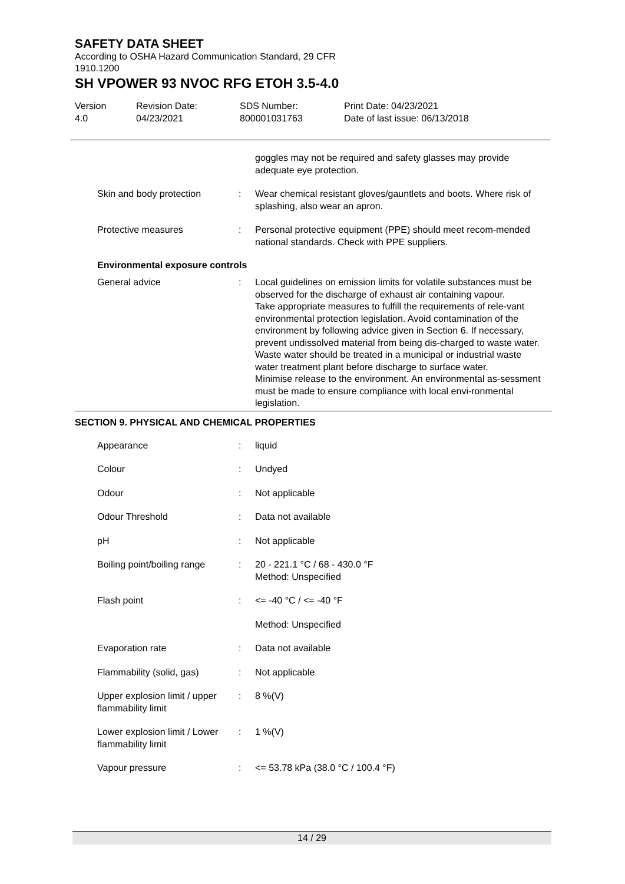SAFETY DATA SHEET
According to OSHA Hazard Communication Standard, 29 CFR 1910.1200
SH VPOWER 93 NVOC RFG ETOH 3.5-4.0
Version
4.0
Revision Date:
04/23/2021
SDS Number:
800001031763
Print Date: 04/23/2021
Date of last issue: 06/13/2018
goggles may not be required and safety glasses may provide adequate eye protection.
Skin and body protection : Wear chemical resistant gloves/gauntlets and boots. Where risk of splashing, also wear an apron.
Protective measures : Personal protective equipment (PPE) should meet recom-mended national standards. Check with PPE suppliers.
Environmental exposure controls
General advice : Local guidelines on emission limits for volatile substances must be observed for the discharge of exhaust air containing vapour.
Take appropriate measures to fulfill the requirements of rele-vant environmental protection legislation. Avoid contamination of the environment by following advice given in Section 6. If necessary, prevent undissolved material from being dis-charged to waste water. Waste water should be treated in a municipal or industrial waste water treatment plant before discharge to surface water.
Minimise release to the environment. An environmental as-sessment must be made to ensure compliance with local envi-ronmental legislation.
SECTION 9. PHYSICAL AND CHEMICAL PROPERTIES
Appearance : liquid
Colour : Undyed
Odour : Not applicable
Odour Threshold : Data not available
pH : Not applicable
Boiling point/boiling range
: 20 - 221.1 °C / 68 - 430.0 °F
Method: Unspecified
Flash point : <= -40 °C / <= -40 °F
Method: Unspecified
Evaporation rate : Data not available
Flammability (solid, gas) : Not applicable
Upper explosion limit / upper flammability limit
: 8 %(V)
Lower explosion limit / Lower flammability limit
: 1 %(V)
Vapour pressure : <= 53.78 kPa (38.0 °C / 100.4 °F)
14 / 29